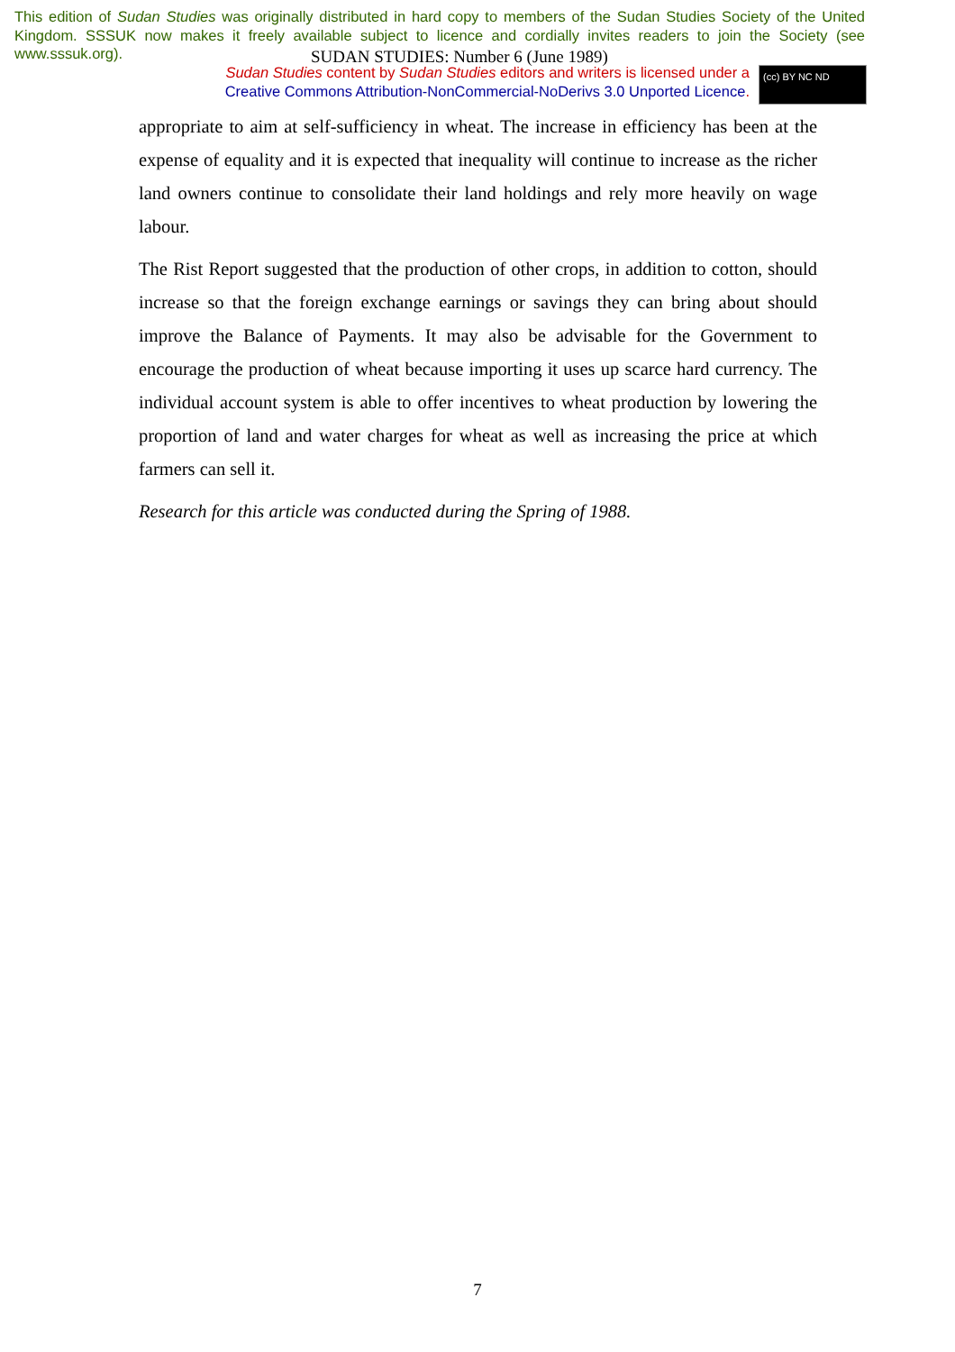This edition of Sudan Studies was originally distributed in hard copy to members of the Sudan Studies Society of the United Kingdom. SSSUK now makes it freely available subject to licence and cordially invites readers to join the Society (see www.sssuk.org).
SUDAN STUDIES: Number 6 (June 1989)
Sudan Studies content by Sudan Studies editors and writers is licensed under a Creative Commons Attribution-NonCommercial-NoDerivs 3.0 Unported Licence.
(cc) BY NC ND
appropriate to aim at self-sufficiency in wheat. The increase in efficiency has been at the expense of equality and it is expected that inequality will continue to increase as the richer land owners continue to consolidate their land holdings and rely more heavily on wage labour.
The Rist Report suggested that the production of other crops, in addition to cotton, should increase so that the foreign exchange earnings or savings they can bring about should improve the Balance of Payments. It may also be advisable for the Government to encourage the production of wheat because importing it uses up scarce hard currency. The individual account system is able to offer incentives to wheat production by lowering the proportion of land and water charges for wheat as well as increasing the price at which farmers can sell it.
Research for this article was conducted during the Spring of 1988.
7